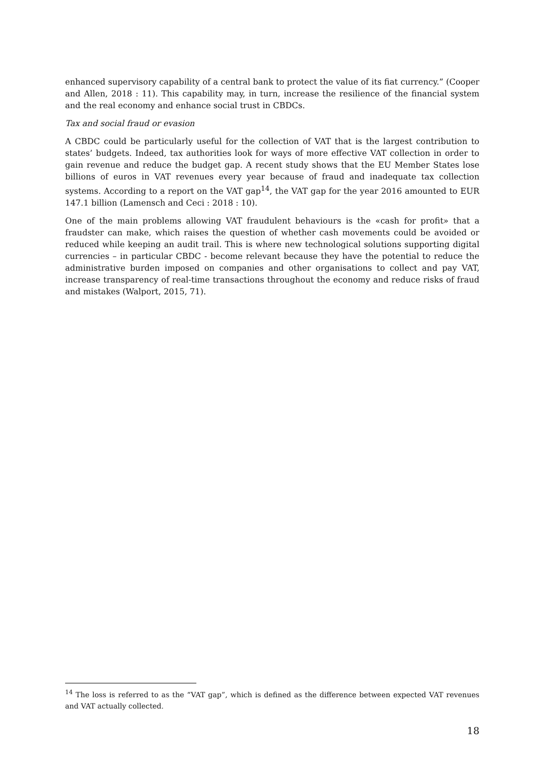enhanced supervisory capability of a central bank to protect the value of its fiat currency.” (Cooper and Allen, 2018 : 11). This capability may, in turn, increase the resilience of the financial system and the real economy and enhance social trust in CBDCs.
Tax and social fraud or evasion
A CBDC could be particularly useful for the collection of VAT that is the largest contribution to states’ budgets. Indeed, tax authorities look for ways of more effective VAT collection in order to gain revenue and reduce the budget gap. A recent study shows that the EU Member States lose billions of euros in VAT revenues every year because of fraud and inadequate tax collection systems. According to a report on the VAT gap<sup>14</sup>, the VAT gap for the year 2016 amounted to EUR 147.1 billion (Lamensch and Ceci : 2018 : 10).
One of the main problems allowing VAT fraudulent behaviours is the «cash for profit» that a fraudster can make, which raises the question of whether cash movements could be avoided or reduced while keeping an audit trail. This is where new technological solutions supporting digital currencies – in particular CBDC - become relevant because they have the potential to reduce the administrative burden imposed on companies and other organisations to collect and pay VAT, increase transparency of real-time transactions throughout the economy and reduce risks of fraud and mistakes (Walport, 2015, 71).
<sup>14</sup> The loss is referred to as the “VAT gap”, which is defined as the difference between expected VAT revenues and VAT actually collected.
18